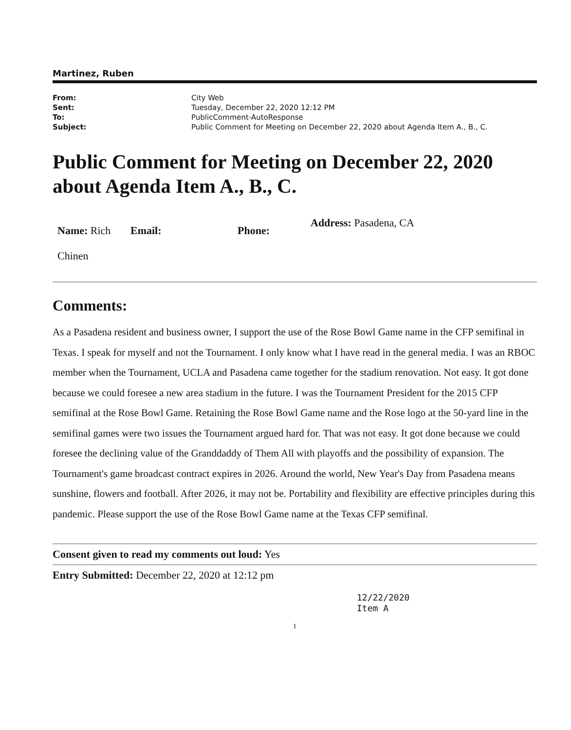Martinez, Ruben
| From: | City Web |
| Sent: | Tuesday, December 22, 2020 12:12 PM |
| To: | PublicComment-AutoResponse |
| Subject: | Public Comment for Meeting on December 22, 2020 about Agenda Item A., B., C. |
Public Comment for Meeting on December 22, 2020 about Agenda Item A., B., C.
| Name: Rich Chinen | Email: | Phone: | Address: Pasadena, CA |
Comments:
As a Pasadena resident and business owner, I support the use of the Rose Bowl Game name in the CFP semifinal in Texas. I speak for myself and not the Tournament. I only know what I have read in the general media. I was an RBOC member when the Tournament, UCLA and Pasadena came together for the stadium renovation. Not easy. It got done because we could foresee a new area stadium in the future. I was the Tournament President for the 2015 CFP semifinal at the Rose Bowl Game. Retaining the Rose Bowl Game name and the Rose logo at the 50-yard line in the semifinal games were two issues the Tournament argued hard for. That was not easy. It got done because we could foresee the declining value of the Granddaddy of Them All with playoffs and the possibility of expansion. The Tournament's game broadcast contract expires in 2026. Around the world, New Year's Day from Pasadena means sunshine, flowers and football. After 2026, it may not be. Portability and flexibility are effective principles during this pandemic. Please support the use of the Rose Bowl Game name at the Texas CFP semifinal.
Consent given to read my comments out loud: Yes
Entry Submitted: December 22, 2020 at 12:12 pm
12/22/2020
Item A
1